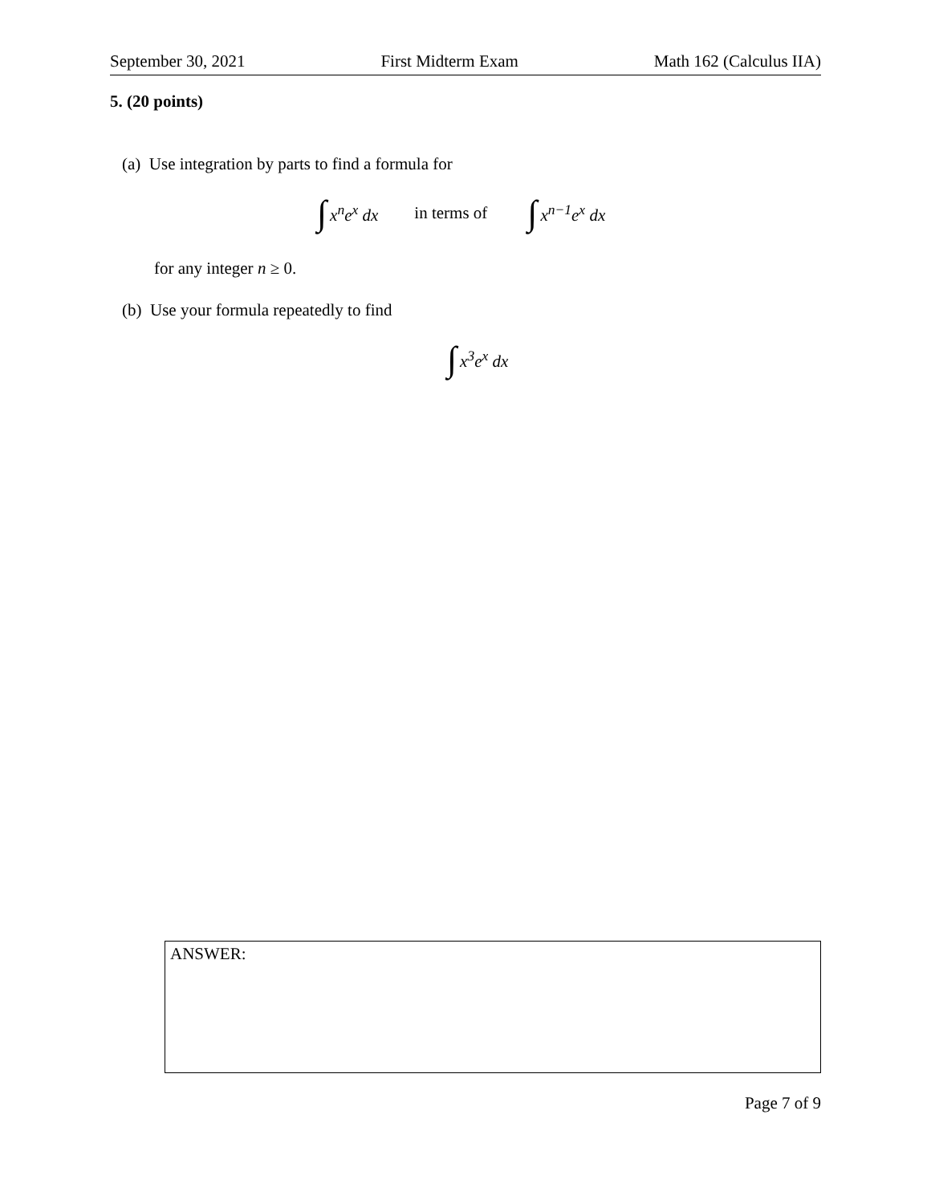September 30, 2021 First Midterm Exam Math 162 (Calculus IIA)
5. (20 points)
(a) Use integration by parts to find a formula for
∫ x<sup>n</sup>e<sup>x</sup> dx in terms of ∫ x<sup>n−1</sup>e<sup>x</sup> dx
for any integer n ≥ 0.
(b) Use your formula repeatedly to find
∫ x<sup>3</sup>e<sup>x</sup> dx
ANSWER:
Page 7 of 9